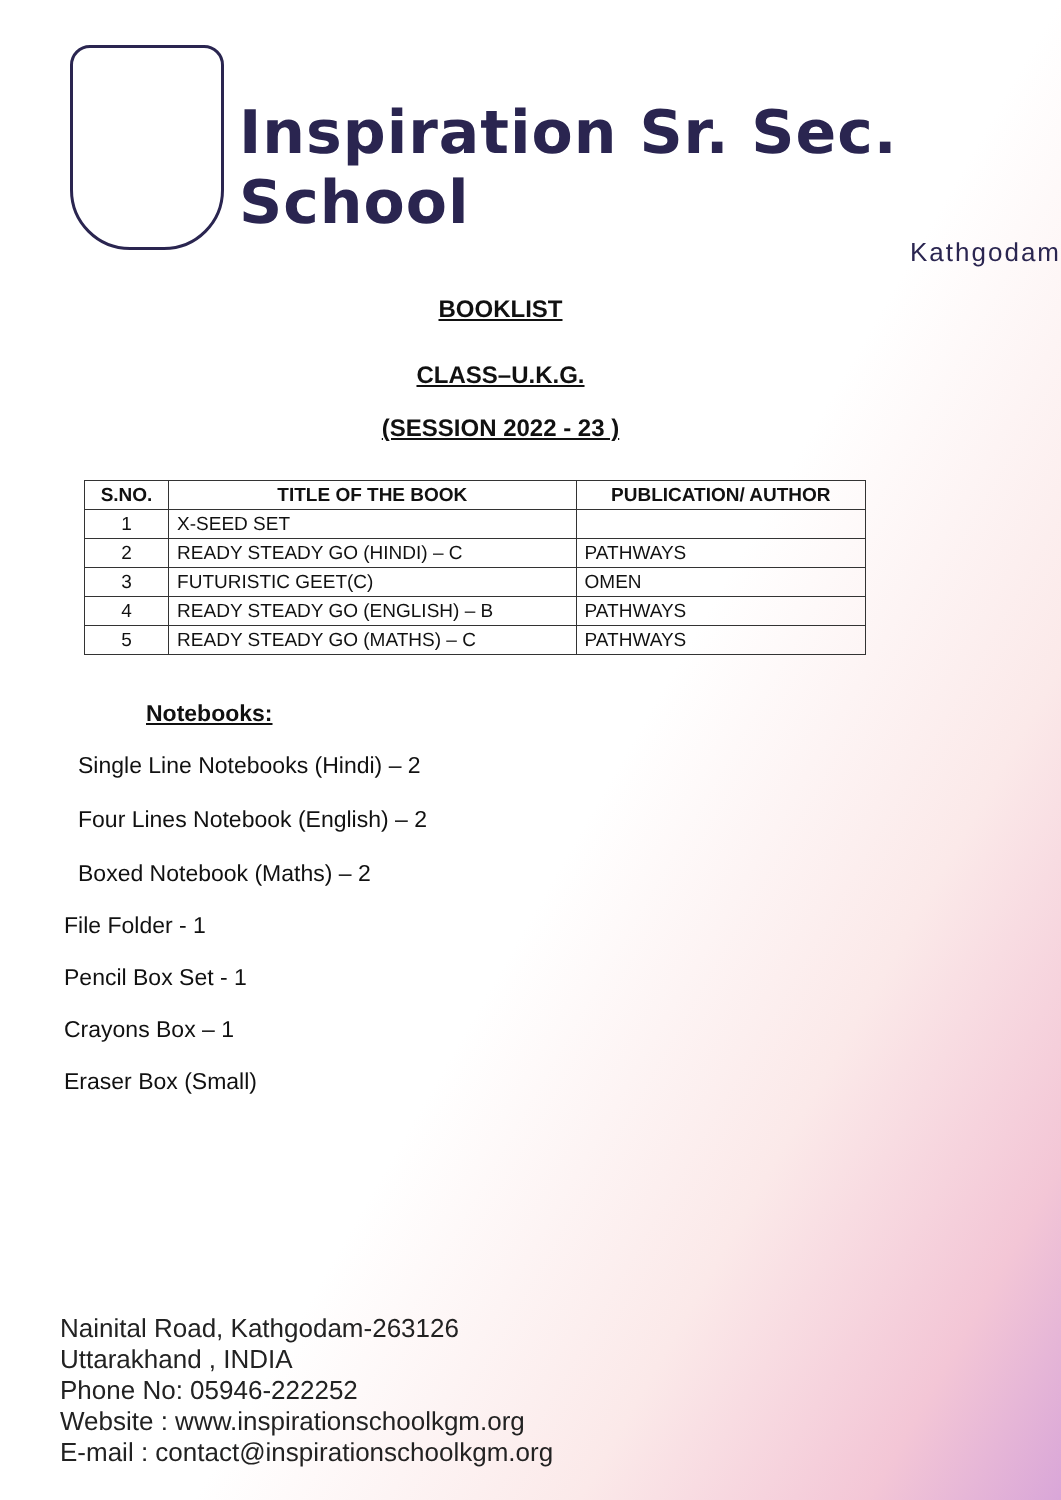Inspiration Sr. Sec. School
Kathgodam
BOOKLIST
CLASS–U.K.G.
(SESSION 2022 - 23 )
| S.NO. | TITLE OF THE BOOK | PUBLICATION/ AUTHOR |
| --- | --- | --- |
| 1 | X-SEED SET | |
| 2 | READY STEADY GO (HINDI) – C | PATHWAYS |
| 3 | FUTURISTIC GEET(C) | OMEN |
| 4 | READY STEADY GO (ENGLISH) – B | PATHWAYS |
| 5 | READY STEADY GO (MATHS) – C | PATHWAYS |
Notebooks:
Single Line Notebooks (Hindi) – 2
Four Lines Notebook (English) – 2
Boxed Notebook (Maths) – 2
File Folder - 1
Pencil Box Set - 1
Crayons Box – 1
Eraser Box (Small)
Nainital Road, Kathgodam-263126
Uttarakhand , INDIA
Phone No: 05946-222252
Website : www.inspirationschoolkgm.org
E-mail : contact@inspirationschoolkgm.org